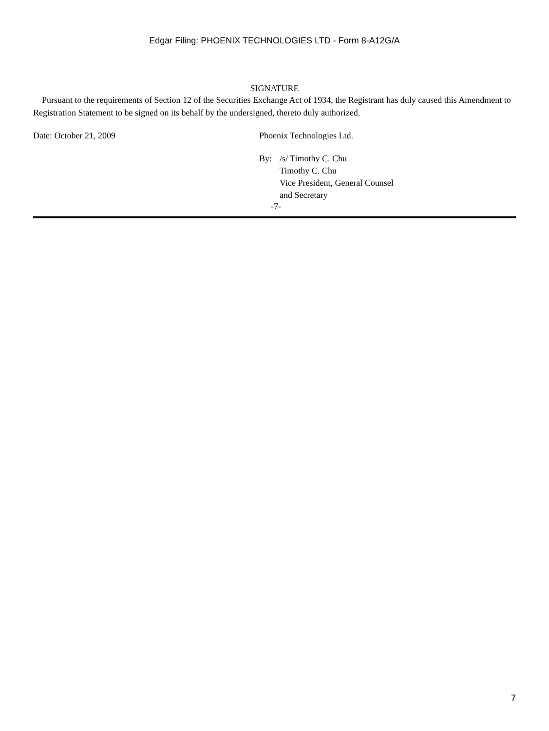Edgar Filing: PHOENIX TECHNOLOGIES LTD - Form 8-A12G/A
SIGNATURE
Pursuant to the requirements of Section 12 of the Securities Exchange Act of 1934, the Registrant has duly caused this Amendment to Registration Statement to be signed on its behalf by the undersigned, thereto duly authorized.
Date: October 21, 2009 Phoenix Technologies Ltd.
By: /s/ Timothy C. Chu
Timothy C. Chu
Vice President, General Counsel
and Secretary
-7-
7